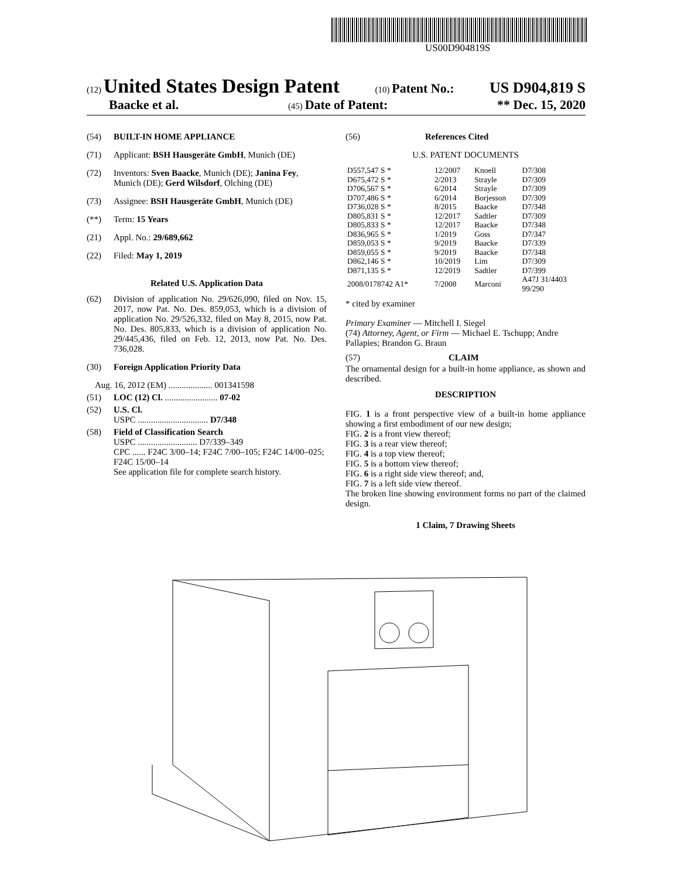US00D904819S
(12) United States Design Patent (10) Patent No.: US D904,819 S
Baacke et al. (45) Date of Patent: ** Dec. 15, 2020
(54) BUILT-IN HOME APPLIANCE
(71) Applicant: BSH Hausgeräte GmbH, Munich (DE)
(72) Inventors: Sven Baacke, Munich (DE); Janina Fey, Munich (DE); Gerd Wilsdorf, Olching (DE)
(73) Assignee: BSH Hausgeräte GmbH, Munich (DE)
(**) Term: 15 Years
(21) Appl. No.: 29/689,662
(22) Filed: May 1, 2019
Related U.S. Application Data
(62) Division of application No. 29/626,090, filed on Nov. 15, 2017, now Pat. No. Des. 859,053, which is a division of application No. 29/526,332, filed on May 8, 2015, now Pat. No. Des. 805,833, which is a division of application No. 29/445,436, filed on Feb. 12, 2013, now Pat. No. Des. 736,028.
(30) Foreign Application Priority Data
Aug. 16, 2012 (EM) .................... 001341598
(51) LOC (12) Cl. ........................ 07-02
(52) U.S. Cl.
USPC ................................ D7/348
(58) Field of Classification Search
USPC ........................... D7/339–349
CPC ...... F24C 3/00–14; F24C 7/00–105; F24C 14/00–025; F24C 15/00–14
See application file for complete search history.
(56) References Cited
U.S. PATENT DOCUMENTS
| D557,547 S * | 12/2007 | Knoell | D7/308 |
| D675,472 S * | 2/2013 | Strayle | D7/309 |
| D706,567 S * | 6/2014 | Strayle | D7/309 |
| D707,486 S * | 6/2014 | Borjesson | D7/309 |
| D736,028 S * | 8/2015 | Baacke | D7/348 |
| D805,831 S * | 12/2017 | Sadtler | D7/309 |
| D805,833 S * | 12/2017 | Baacke | D7/348 |
| D836,965 S * | 1/2019 | Goss | D7/347 |
| D859,053 S * | 9/2019 | Baacke | D7/339 |
| D859,055 S * | 9/2019 | Baacke | D7/348 |
| D862,146 S * | 10/2019 | Lim | D7/309 |
| D871,135 S * | 12/2019 | Sadtler | D7/399 |
| 2008/0178742 A1* | 7/2008 | Marconi | A47J 31/4403 99/290 |
* cited by examiner
Primary Examiner — Mitchell I. Siegel
(74) Attorney, Agent, or Firm — Michael E. Tschupp; Andre Pallapies; Brandon G. Braun
(57) CLAIM
The ornamental design for a built-in home appliance, as shown and described.
DESCRIPTION
FIG. 1 is a front perspective view of a built-in home appliance showing a first embodiment of our new design;
FIG. 2 is a front view thereof;
FIG. 3 is a rear view thereof;
FIG. 4 is a top view thereof;
FIG. 5 is a bottom view thereof;
FIG. 6 is a right side view thereof; and,
FIG. 7 is a left side view thereof.
The broken line showing environment forms no part of the claimed design.
1 Claim, 7 Drawing Sheets